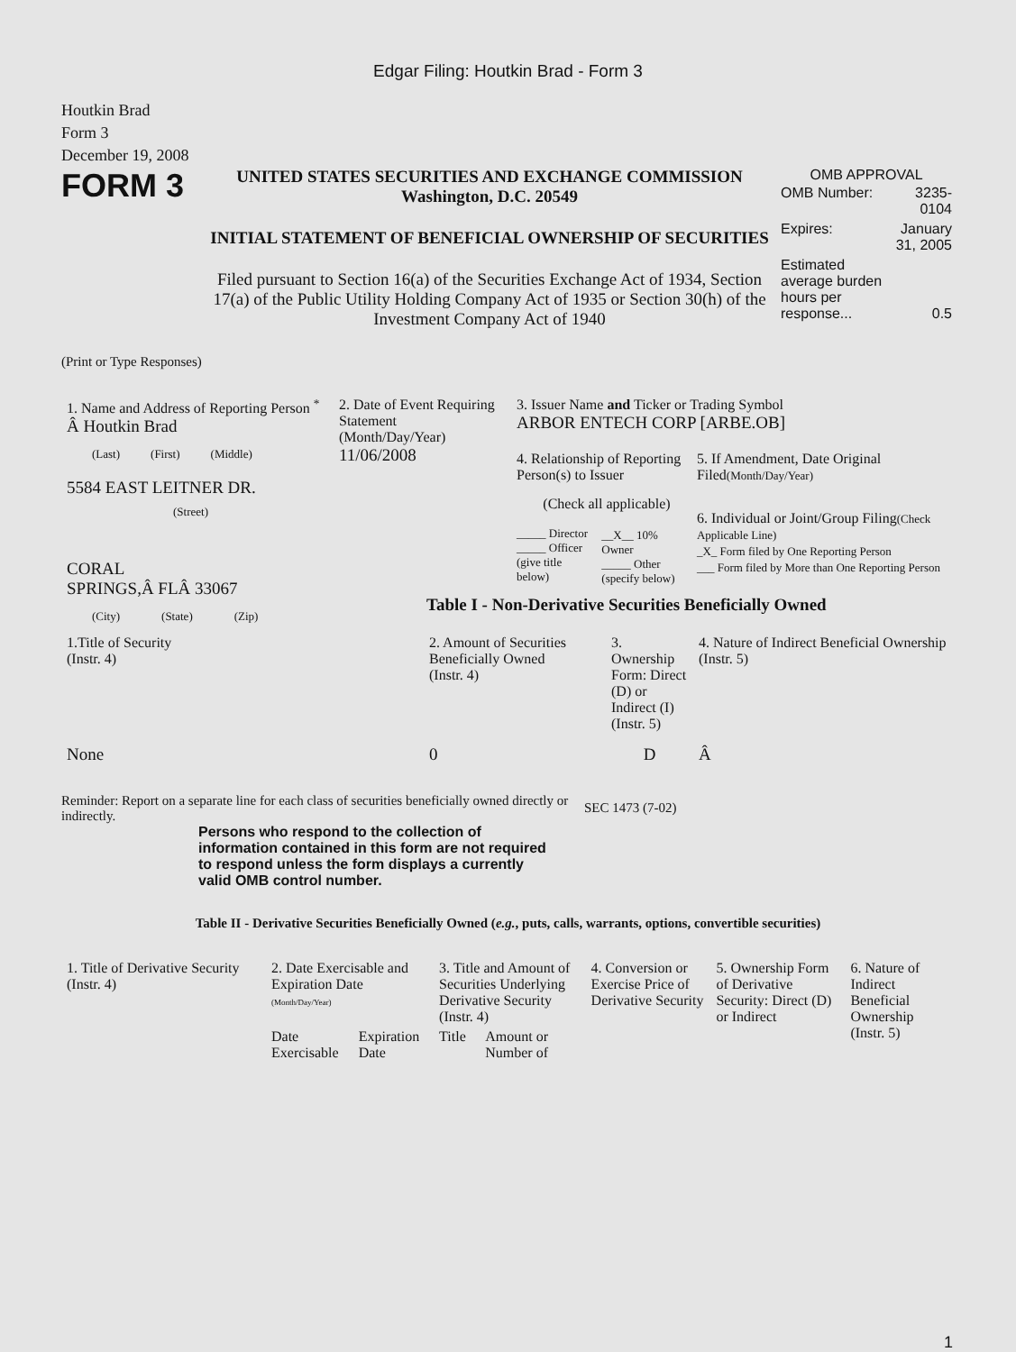Edgar Filing: Houtkin Brad - Form 3
Houtkin Brad
Form 3
December 19, 2008
FORM 3
UNITED STATES SECURITIES AND EXCHANGE COMMISSION
Washington, D.C. 20549
INITIAL STATEMENT OF BENEFICIAL OWNERSHIP OF SECURITIES
Filed pursuant to Section 16(a) of the Securities Exchange Act of 1934, Section 17(a) of the Public Utility Holding Company Act of 1935 or Section 30(h) of the Investment Company Act of 1940
OMB APPROVAL
| OMB Number: | 3235-0104 |
| Expires: | January 31, 2005 |
| Estimated average burden hours per response... | 0.5 |
(Print or Type Responses)
| 1. Name and Address of Reporting Person <sup>*</sup> Â Houtkin Brad / (Last) / (First) / (Middle) / 5584 EAST LEITNER DR. (Street) CORAL SPRINGS,Â FLÂ 33067 / (City) / (State) / (Zip) / | 2. Date of Event Requiring Statement (Month/Day/Year) 11/06/2008 | 3. Issuer Name and Ticker or Trading Symbol ARBOR ENTECH CORP [ARBE.OB] 4. Relationship of Reporting Person(s) to Issuer (Check all applicable) / _____ Director _____ Officer (give title below) / __X__ 10% Owner _____ Other (specify below) / 5. If Amendment, Date Original Filed (Month/Day/Year) 6. Individual or Joint/Group Filing (Check Applicable Line) _X_ Form filed by One Reporting Person ___ Form filed by More than One Reporting Person Table I - Non-Derivative Securities Beneficially Owned |
| 1.Title of Security (Instr. 4) | 2. Amount of Securities Beneficially Owned (Instr. 4) | 3. Ownership Form: Direct (D) or Indirect (I) (Instr. 5) | 4. Nature of Indirect Beneficial Ownership (Instr. 5) |
| --- | --- | --- | --- |
| None | 0 | D | Â |
Reminder: Report on a separate line for each class of securities beneficially owned directly or indirectly.
SEC 1473 (7-02)
Persons who respond to the collection of information contained in this form are not required to respond unless the form displays a currently valid OMB control number.
Table II - Derivative Securities Beneficially Owned (e.g., puts, calls, warrants, options, convertible securities)
| 1. Title of Derivative Security (Instr. 4) | 2. Date Exercisable and Expiration Date (Month/Day/Year) | | 3. Title and Amount of Securities Underlying Derivative Security (Instr. 4) | | 4. Conversion or Exercise Price of Derivative Security | 5. Ownership Form of Derivative Security: Direct (D) or Indirect | 6. Nature of Indirect Beneficial Ownership (Instr. 5) |
| --- | --- | --- | --- | --- | --- | --- | --- |
| | Date Exercisable | Expiration Date | Title | Amount or Number of | | | |
1